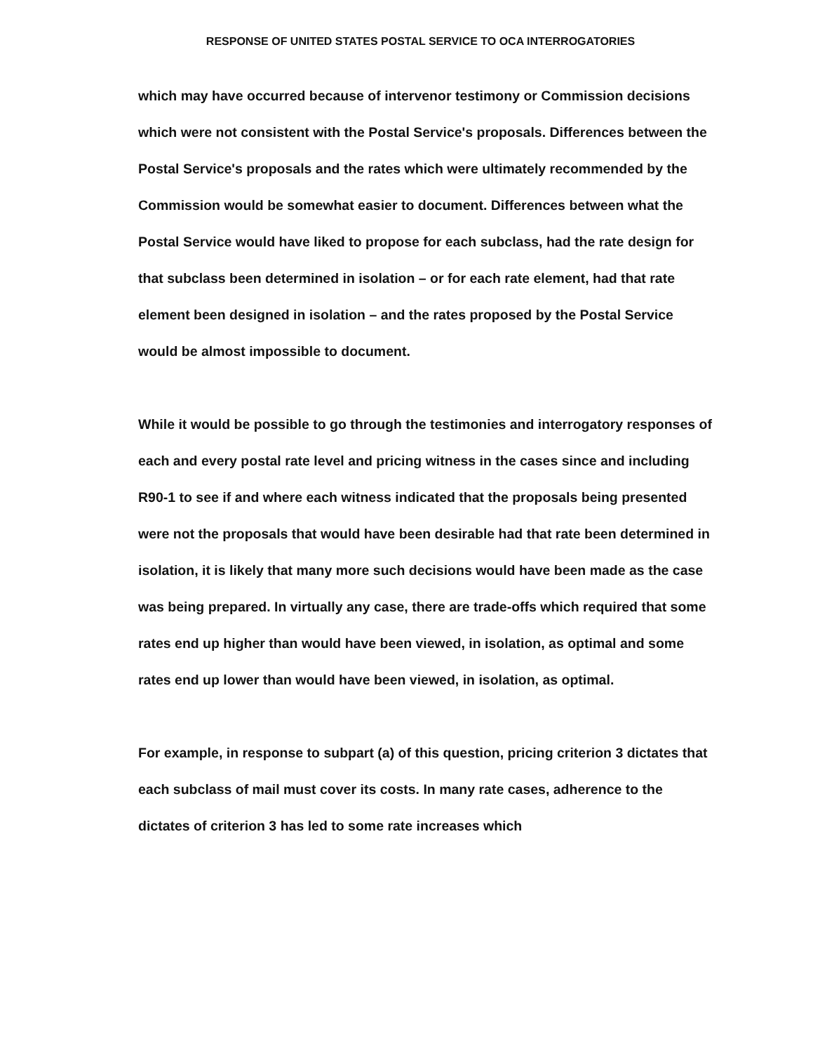RESPONSE OF UNITED STATES POSTAL SERVICE TO OCA INTERROGATORIES
which may have occurred because of intervenor testimony or Commission decisions which were not consistent with the Postal Service's proposals. Differences between the Postal Service's proposals and the rates which were ultimately recommended by the Commission would be somewhat easier to document. Differences between what the Postal Service would have liked to propose for each subclass, had the rate design for that subclass been determined in isolation – or for each rate element, had that rate element been designed in isolation – and the rates proposed by the Postal Service would be almost impossible to document.
While it would be possible to go through the testimonies and interrogatory responses of each and every postal rate level and pricing witness in the cases since and including R90-1 to see if and where each witness indicated that the proposals being presented were not the proposals that would have been desirable had that rate been determined in isolation, it is likely that many more such decisions would have been made as the case was being prepared. In virtually any case, there are trade-offs which required that some rates end up higher than would have been viewed, in isolation, as optimal and some rates end up lower than would have been viewed, in isolation, as optimal.
For example, in response to subpart (a) of this question, pricing criterion 3 dictates that each subclass of mail must cover its costs. In many rate cases, adherence to the dictates of criterion 3 has led to some rate increases which